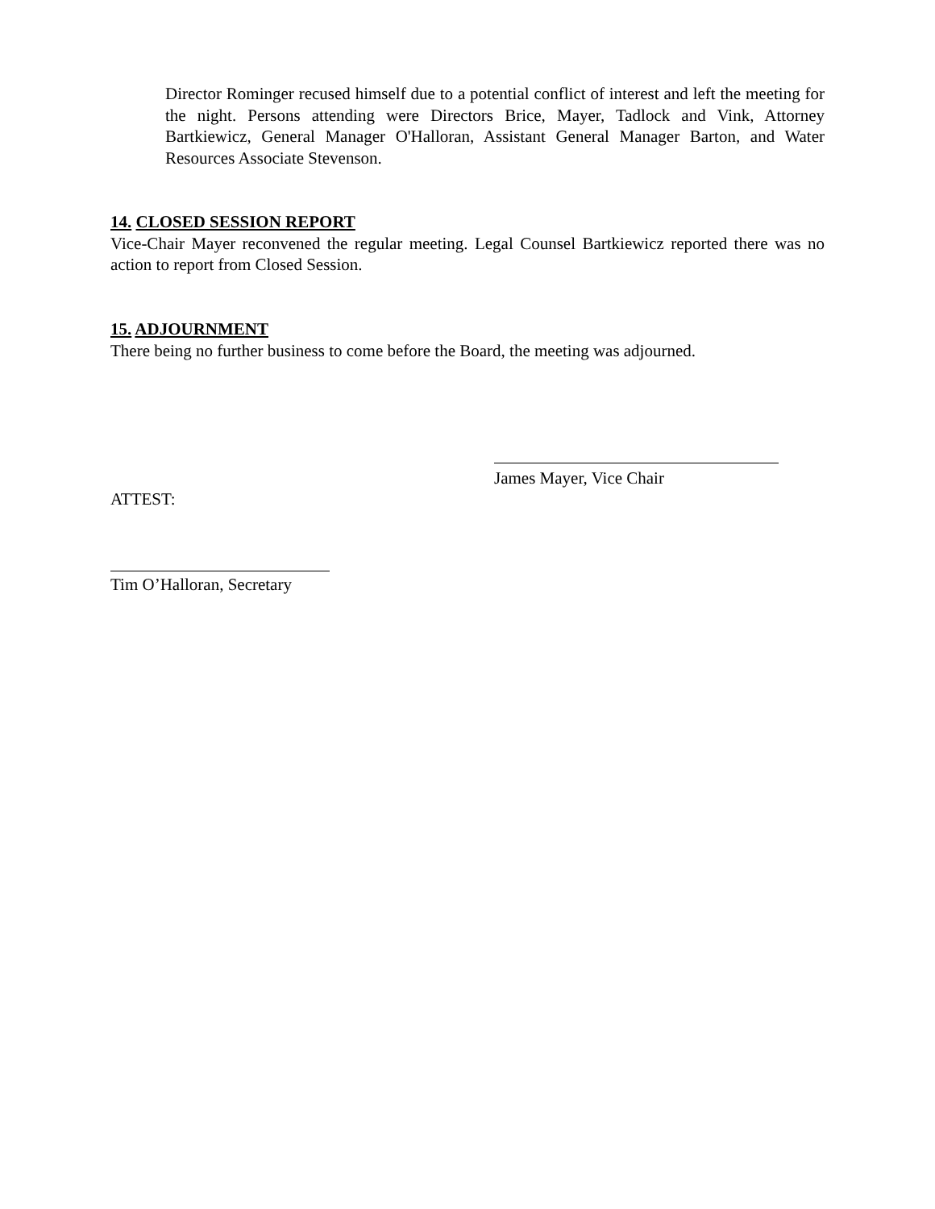Director Rominger recused himself due to a potential conflict of interest and left the meeting for the night. Persons attending were Directors Brice, Mayer, Tadlock and Vink, Attorney Bartkiewicz, General Manager O'Halloran, Assistant General Manager Barton, and Water Resources Associate Stevenson.
14. CLOSED SESSION REPORT
Vice-Chair Mayer reconvened the regular meeting. Legal Counsel Bartkiewicz reported there was no action to report from Closed Session.
15. ADJOURNMENT
There being no further business to come before the Board, the meeting was adjourned.
James Mayer, Vice Chair
ATTEST:
Tim O’Halloran, Secretary